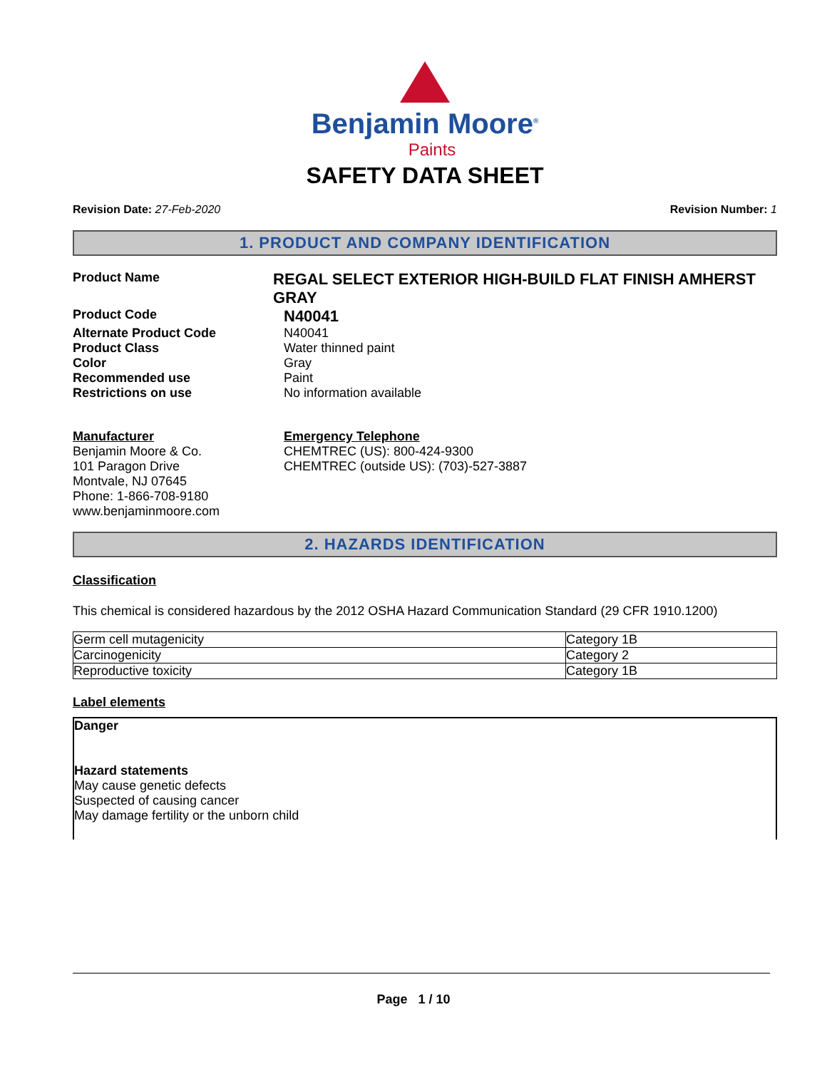Benjamin Moore<sup>®</sup>
Paints
SAFETY DATA SHEET
Revision Date: 27-Feb-2020 Revision Number: 1
1. PRODUCT AND COMPANY IDENTIFICATION
Product Name
REGAL SELECT EXTERIOR HIGH-BUILD FLAT FINISH AMHERST GRAY
Product Code
N40041
Alternate Product Code N40041
Product Class Water thinned paint
Color Gray
Recommended use Paint
Restrictions on use No information available
Manufacturer
Benjamin Moore & Co.
101 Paragon Drive
Montvale, NJ 07645
Phone: 1-866-708-9180
www.benjaminmoore.com
Emergency Telephone
CHEMTREC (US): 800-424-9300
CHEMTREC (outside US): (703)-527-3887
2. HAZARDS IDENTIFICATION
Classification
This chemical is considered hazardous by the 2012 OSHA Hazard Communication Standard (29 CFR 1910.1200)
| Germ cell mutagenicity | Category 1B |
| Carcinogenicity | Category 2 |
| Reproductive toxicity | Category 1B |
Label elements
Danger
Hazard statements
May cause genetic defects
Suspected of causing cancer
May damage fertility or the unborn child
Page 1 / 10